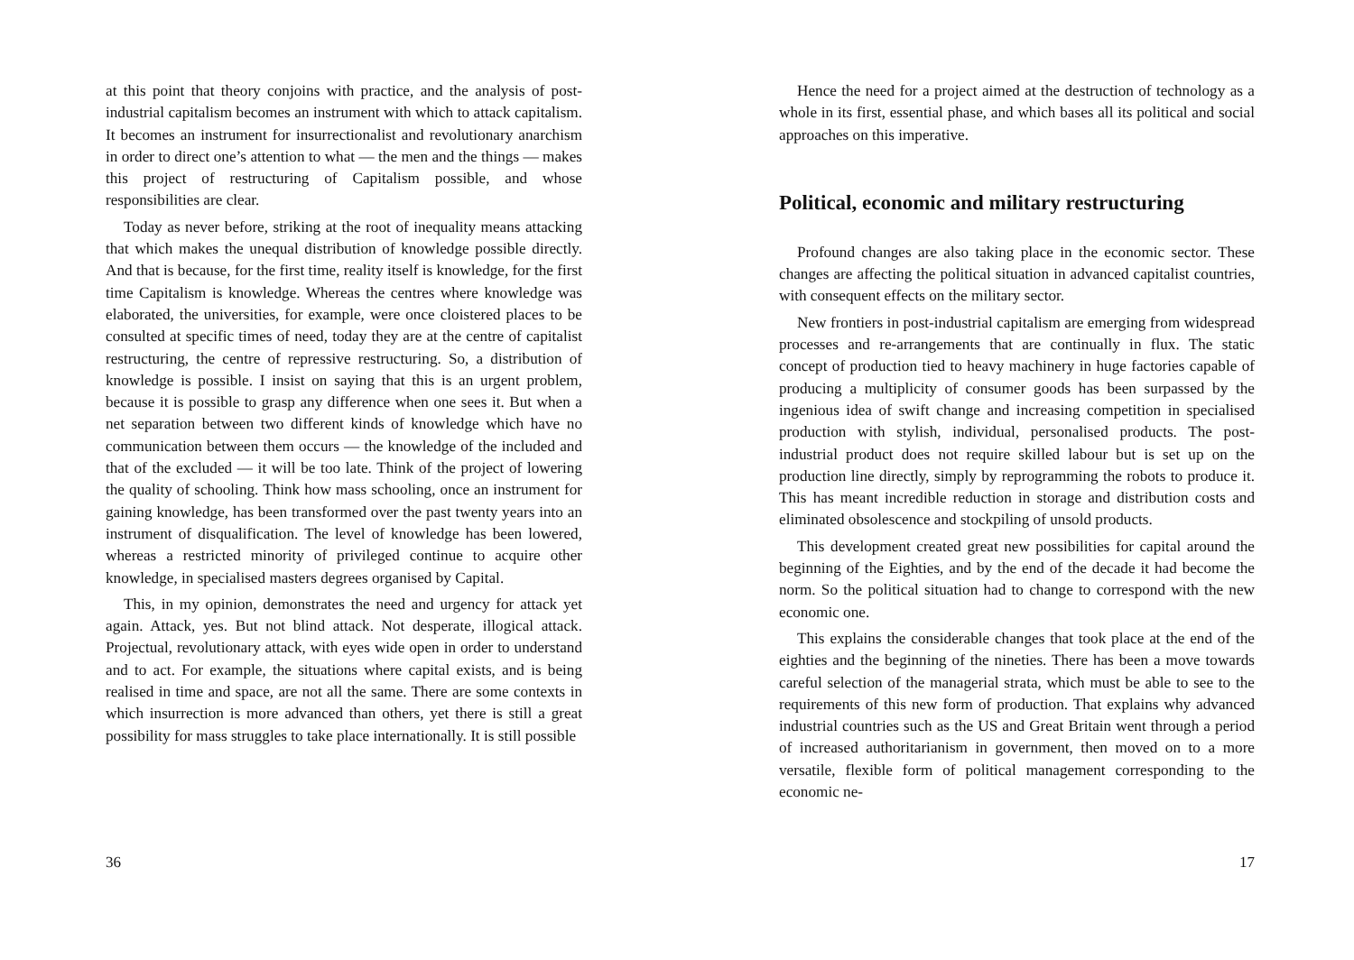at this point that theory conjoins with practice, and the analysis of post-industrial capitalism becomes an instrument with which to attack capitalism. It becomes an instrument for insurrectionalist and revolutionary anarchism in order to direct one’s attention to what — the men and the things — makes this project of restructuring of Capitalism possible, and whose responsibilities are clear.
Today as never before, striking at the root of inequality means attacking that which makes the unequal distribution of knowledge possible directly. And that is because, for the first time, reality itself is knowledge, for the first time Capitalism is knowledge. Whereas the centres where knowledge was elaborated, the universities, for example, were once cloistered places to be consulted at specific times of need, today they are at the centre of capitalist restructuring, the centre of repressive restructuring. So, a distribution of knowledge is possible. I insist on saying that this is an urgent problem, because it is possible to grasp any difference when one sees it. But when a net separation between two different kinds of knowledge which have no communication between them occurs — the knowledge of the included and that of the excluded — it will be too late. Think of the project of lowering the quality of schooling. Think how mass schooling, once an instrument for gaining knowledge, has been transformed over the past twenty years into an instrument of disqualification. The level of knowledge has been lowered, whereas a restricted minority of privileged continue to acquire other knowledge, in specialised masters degrees organised by Capital.
This, in my opinion, demonstrates the need and urgency for attack yet again. Attack, yes. But not blind attack. Not desperate, illogical attack. Projectual, revolutionary attack, with eyes wide open in order to understand and to act. For example, the situations where capital exists, and is being realised in time and space, are not all the same. There are some contexts in which insurrection is more advanced than others, yet there is still a great possibility for mass struggles to take place internationally. It is still possible
36
Hence the need for a project aimed at the destruction of technology as a whole in its first, essential phase, and which bases all its political and social approaches on this imperative.
Political, economic and military restructuring
Profound changes are also taking place in the economic sector. These changes are affecting the political situation in advanced capitalist countries, with consequent effects on the military sector.
New frontiers in post-industrial capitalism are emerging from widespread processes and re-arrangements that are continually in flux. The static concept of production tied to heavy machinery in huge factories capable of producing a multiplicity of consumer goods has been surpassed by the ingenious idea of swift change and increasing competition in specialised production with stylish, individual, personalised products. The post-industrial product does not require skilled labour but is set up on the production line directly, simply by reprogramming the robots to produce it. This has meant incredible reduction in storage and distribution costs and eliminated obsolescence and stockpiling of unsold products.
This development created great new possibilities for capital around the beginning of the Eighties, and by the end of the decade it had become the norm. So the political situation had to change to correspond with the new economic one.
This explains the considerable changes that took place at the end of the eighties and the beginning of the nineties. There has been a move towards careful selection of the managerial strata, which must be able to see to the requirements of this new form of production. That explains why advanced industrial countries such as the US and Great Britain went through a period of increased authoritarianism in government, then moved on to a more versatile, flexible form of political management corresponding to the economic ne-
17